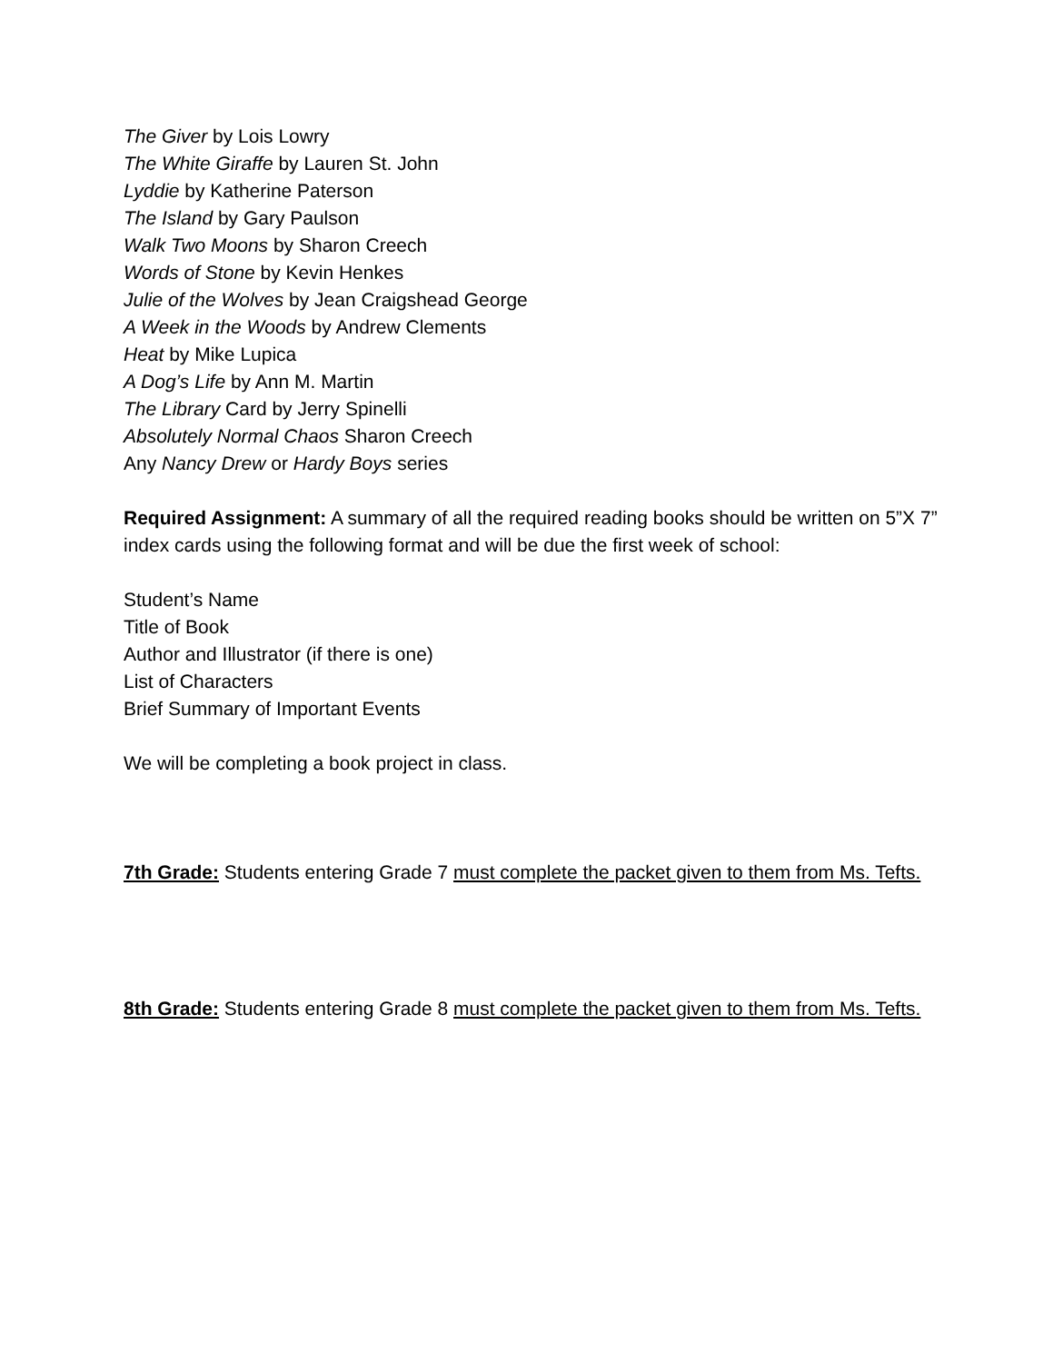The Giver by Lois Lowry
The White Giraffe by Lauren St. John
Lyddie by Katherine Paterson
The Island by Gary Paulson
Walk Two Moons by Sharon Creech
Words of Stone by Kevin Henkes
Julie of the Wolves by Jean Craigshead George
A Week in the Woods by Andrew Clements
Heat by Mike Lupica
A Dog’s Life by Ann M. Martin
The Library Card by Jerry Spinelli
Absolutely Normal Chaos Sharon Creech
Any Nancy Drew or Hardy Boys series
Required Assignment: A summary of all the required reading books should be written on 5”X 7” index cards using the following format and will be due the first week of school:
Student’s Name
Title of Book
Author and Illustrator (if there is one)
List of Characters
Brief Summary of Important Events
We will be completing a book project in class.
7th Grade: Students entering Grade 7 must complete the packet given to them from Ms. Tefts.
8th Grade: Students entering Grade 8 must complete the packet given to them from Ms. Tefts.